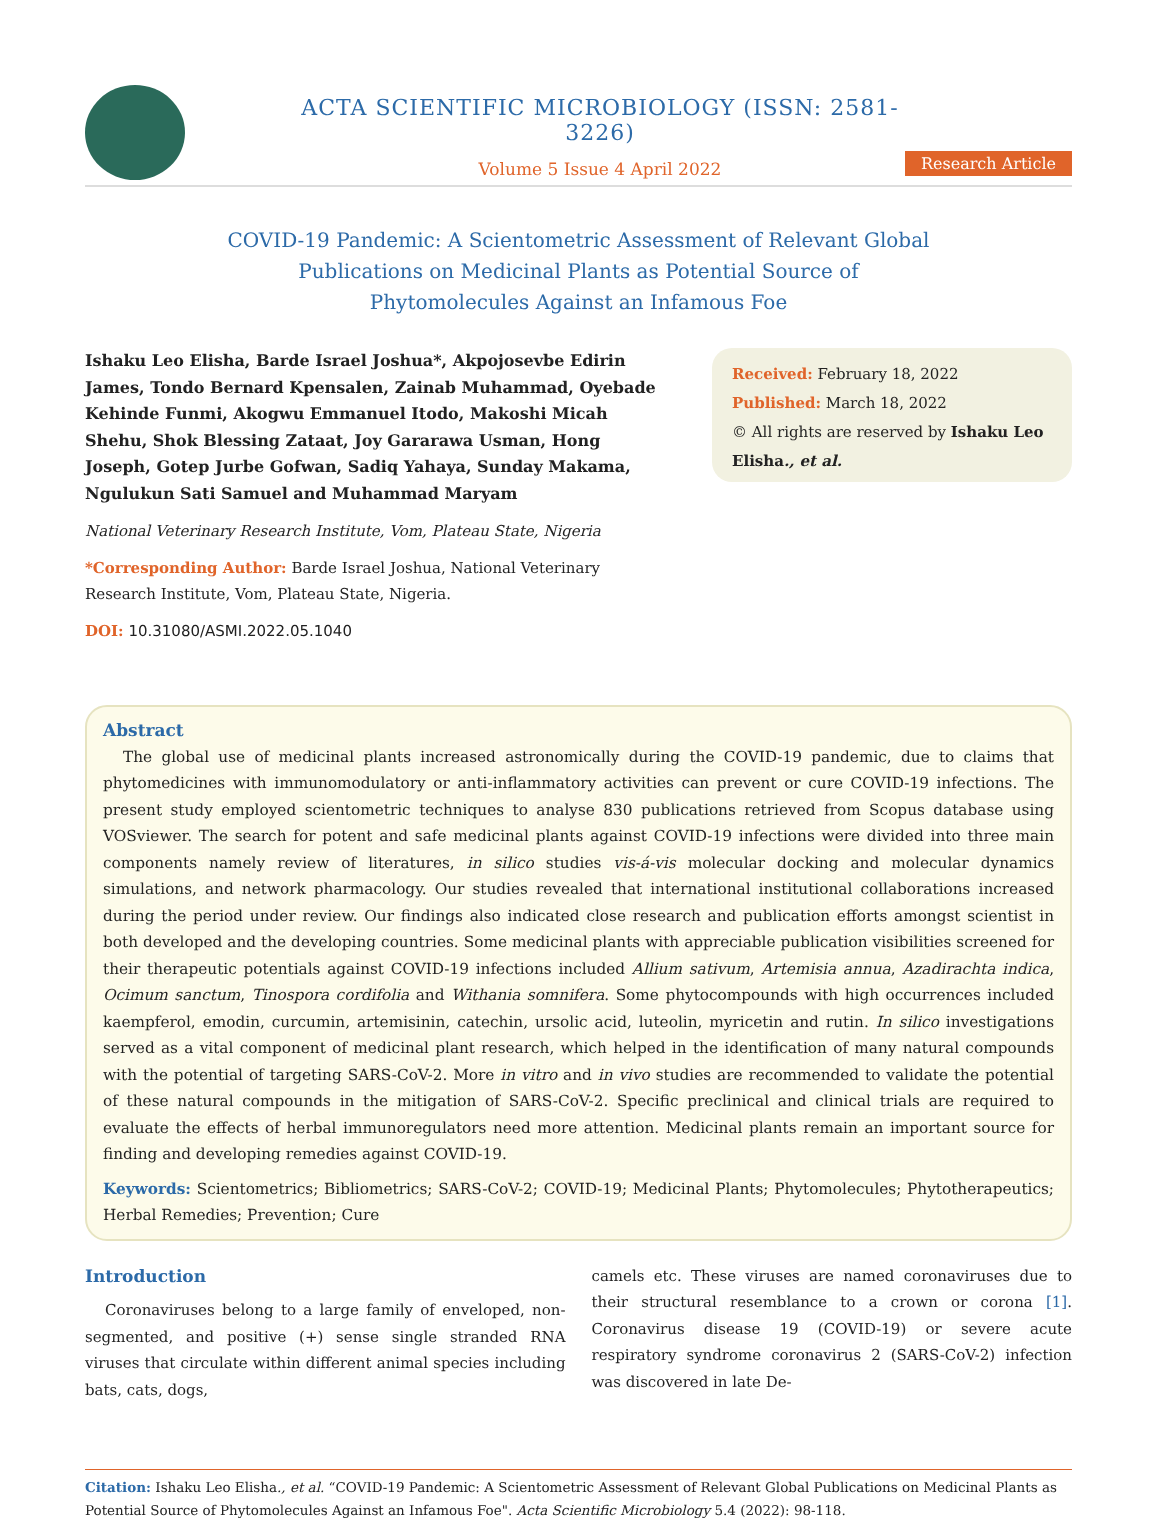ACTA SCIENTIFIC MICROBIOLOGY (ISSN: 2581-3226)
Volume 5 Issue 4 April 2022
Research Article
COVID-19 Pandemic: A Scientometric Assessment of Relevant Global Publications on Medicinal Plants as Potential Source of Phytomolecules Against an Infamous Foe
Ishaku Leo Elisha, Barde Israel Joshua*, Akpojosevbe Edirin James, Tondo Bernard Kpensalen, Zainab Muhammad, Oyebade Kehinde Funmi, Akogwu Emmanuel Itodo, Makoshi Micah Shehu, Shok Blessing Zataat, Joy Gararawa Usman, Hong Joseph, Gotep Jurbe Gofwan, Sadiq Yahaya, Sunday Makama, Ngulukun Sati Samuel and Muhammad Maryam
National Veterinary Research Institute, Vom, Plateau State, Nigeria
*Corresponding Author: Barde Israel Joshua, National Veterinary Research Institute, Vom, Plateau State, Nigeria.
DOI: 10.31080/ASMI.2022.05.1040
Received: February 18, 2022
Published: March 18, 2022
© All rights are reserved by Ishaku Leo Elisha., et al.
Abstract
The global use of medicinal plants increased astronomically during the COVID-19 pandemic, due to claims that phytomedicines with immunomodulatory or anti-inflammatory activities can prevent or cure COVID-19 infections. The present study employed scientometric techniques to analyse 830 publications retrieved from Scopus database using VOSviewer. The search for potent and safe medicinal plants against COVID-19 infections were divided into three main components namely review of literatures, in silico studies vis-á-vis molecular docking and molecular dynamics simulations, and network pharmacology. Our studies revealed that international institutional collaborations increased during the period under review. Our findings also indicated close research and publication efforts amongst scientist in both developed and the developing countries. Some medicinal plants with appreciable publication visibilities screened for their therapeutic potentials against COVID-19 infections included Allium sativum, Artemisia annua, Azadirachta indica, Ocimum sanctum, Tinospora cordifolia and Withania somnifera. Some phytocompounds with high occurrences included kaempferol, emodin, curcumin, artemisinin, catechin, ursolic acid, luteolin, myricetin and rutin. In silico investigations served as a vital component of medicinal plant research, which helped in the identification of many natural compounds with the potential of targeting SARS-CoV-2. More in vitro and in vivo studies are recommended to validate the potential of these natural compounds in the mitigation of SARS-CoV-2. Specific preclinical and clinical trials are required to evaluate the effects of herbal immunoregulators need more attention. Medicinal plants remain an important source for finding and developing remedies against COVID-19.
Keywords: Scientometrics; Bibliometrics; SARS-CoV-2; COVID-19; Medicinal Plants; Phytomolecules; Phytotherapeutics; Herbal Remedies; Prevention; Cure
Introduction
Coronaviruses belong to a large family of enveloped, non-segmented, and positive (+) sense single stranded RNA viruses that circulate within different animal species including bats, cats, dogs,
camels etc. These viruses are named coronaviruses due to their structural resemblance to a crown or corona [1]. Coronavirus disease 19 (COVID-19) or severe acute respiratory syndrome coronavirus 2 (SARS-CoV-2) infection was discovered in late De-
Citation: Ishaku Leo Elisha., et al. “COVID-19 Pandemic: A Scientometric Assessment of Relevant Global Publications on Medicinal Plants as Potential Source of Phytomolecules Against an Infamous Foe". Acta Scientific Microbiology 5.4 (2022): 98-118.